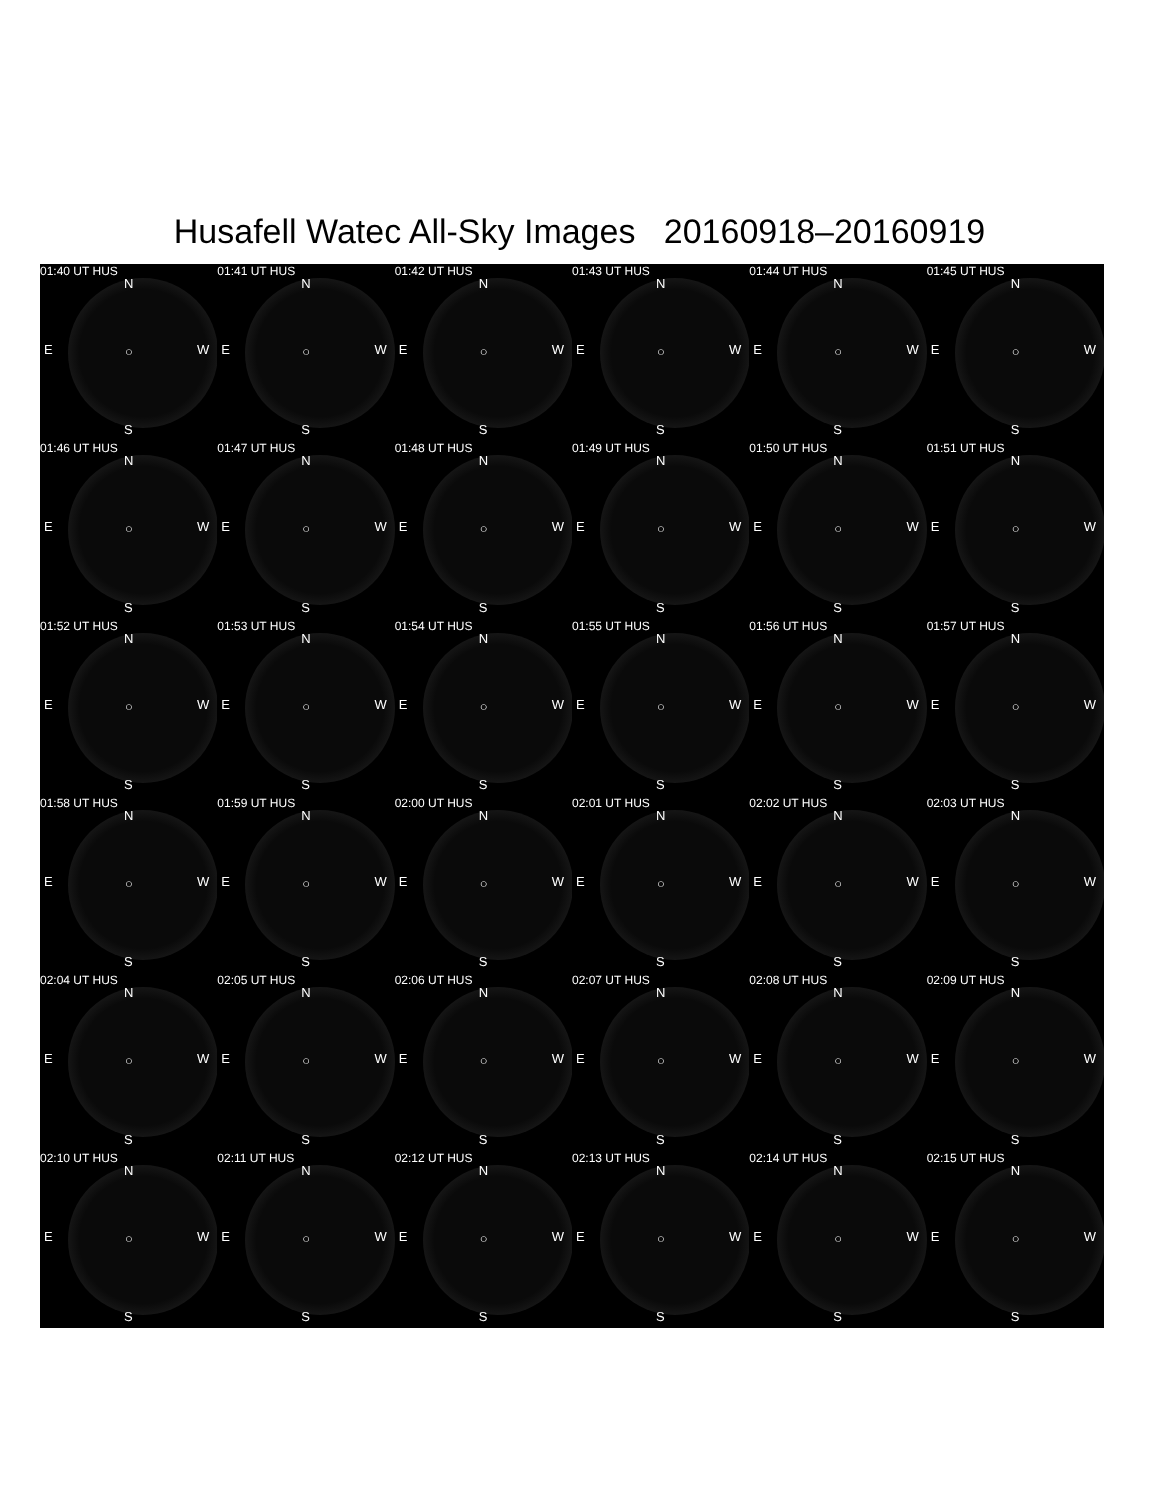Husafell Watec All-Sky Images 20160918–20160919
01:40 UT HUS
N
E ○ W
S
01:41 UT HUS
N
E ○ W
S
01:42 UT HUS
N
E ○ W
S
01:43 UT HUS
N
E ○ W
S
01:44 UT HUS
N
E ○ W
S
01:45 UT HUS
N
E ○ W
S
01:46 UT HUS
N
E ○ W
S
01:47 UT HUS
N
E ○ W
S
01:48 UT HUS
N
E ○ W
S
01:49 UT HUS
N
E ○ W
S
01:50 UT HUS
N
E ○ W
S
01:51 UT HUS
N
E ○ W
S
01:52 UT HUS
N
E ○ W
S
01:53 UT HUS
N
E ○ W
S
01:54 UT HUS
N
E ○ W
S
01:55 UT HUS
N
E ○ W
S
01:56 UT HUS
N
E ○ W
S
01:57 UT HUS
N
E ○ W
S
01:58 UT HUS
N
E ○ W
S
01:59 UT HUS
N
E ○ W
S
02:00 UT HUS
N
E ○ W
S
02:01 UT HUS
N
E ○ W
S
02:02 UT HUS
N
E ○ W
S
02:03 UT HUS
N
E ○ W
S
02:04 UT HUS
N
E ○ W
S
02:05 UT HUS
N
E ○ W
S
02:06 UT HUS
N
E ○ W
S
02:07 UT HUS
N
E ○ W
S
02:08 UT HUS
N
E ○ W
S
02:09 UT HUS
N
E ○ W
S
02:10 UT HUS
N
E ○ W
S
02:11 UT HUS
N
E ○ W
S
02:12 UT HUS
N
E ○ W
S
02:13 UT HUS
N
E ○ W
S
02:14 UT HUS
N
E ○ W
S
02:15 UT HUS
N
E ○ W
S